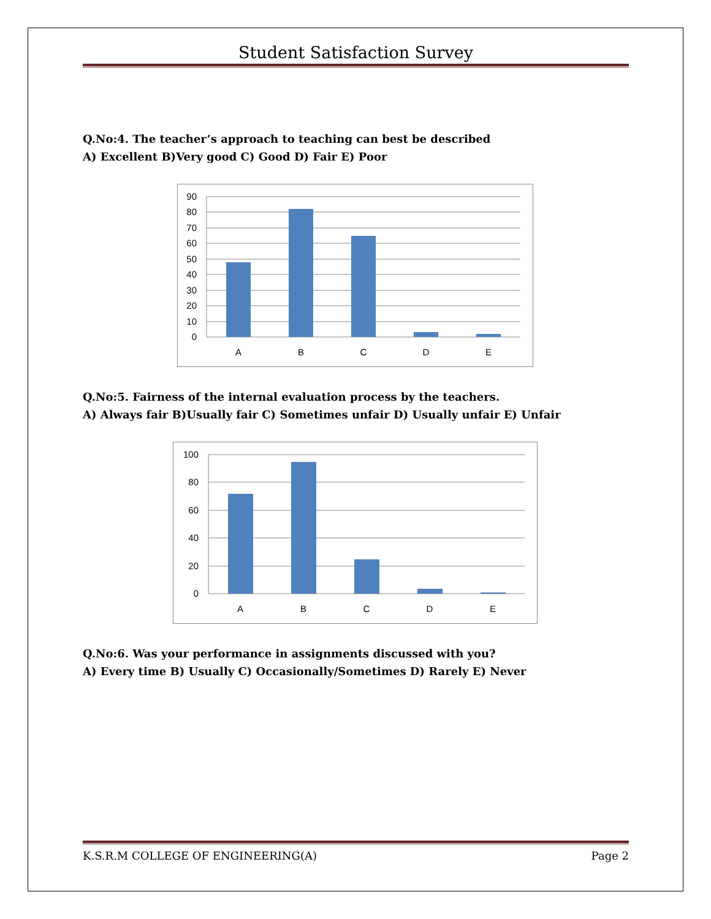Student Satisfaction Survey
Q.No:4. The teacher’s approach to teaching can best be described
A) Excellent B)Very good C) Good D) Fair E) Poor
90
80
70
60
50
40
30
20
10
0
A
B
C
D
E
Q.No:5. Fairness of the internal evaluation process by the teachers.
A) Always fair B)Usually fair C) Sometimes unfair D) Usually unfair E) Unfair
100
80
60
40
20
0
A
B
C
D
E
Q.No:6. Was your performance in assignments discussed with you?
A) Every time B) Usually C) Occasionally/Sometimes D) Rarely E) Never
K.S.R.M COLLEGE OF ENGINEERING(A) Page 2